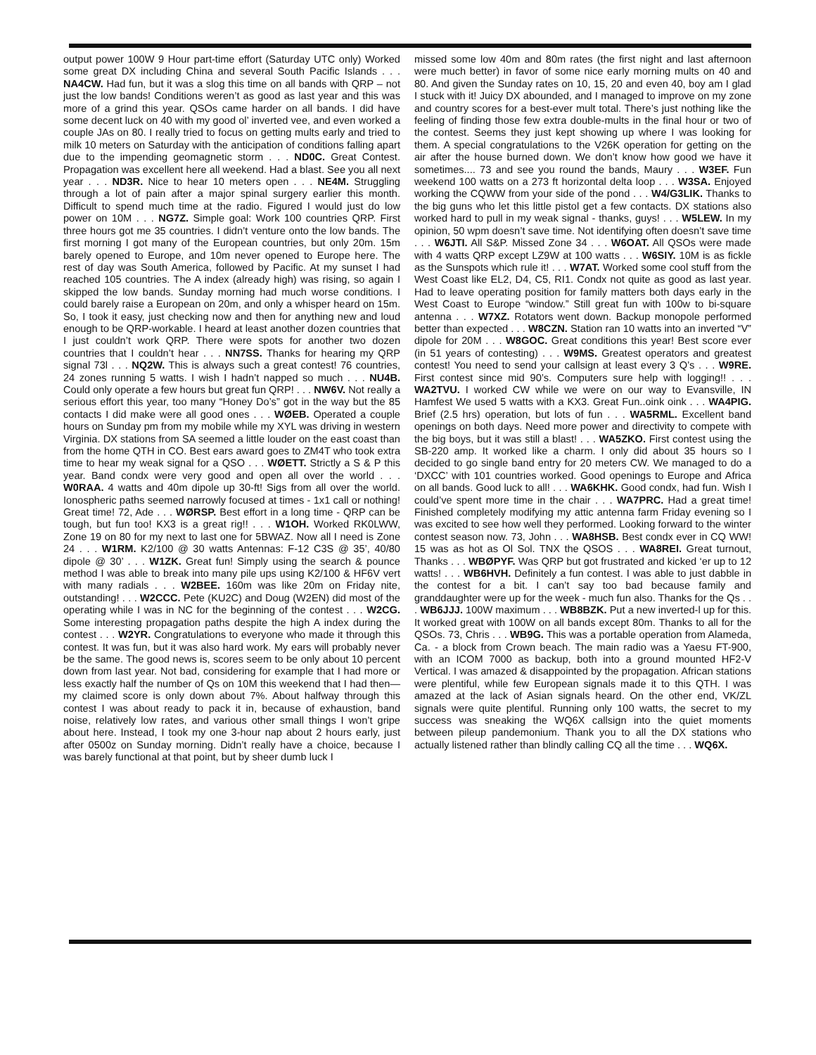output power 100W 9 Hour part-time effort (Saturday UTC only) Worked some great DX including China and several South Pacific Islands . . . NA4CW. Had fun, but it was a slog this time on all bands with QRP – not just the low bands! Conditions weren’t as good as last year and this was more of a grind this year. QSOs came harder on all bands. I did have some decent luck on 40 with my good ol’ inverted vee, and even worked a couple JAs on 80. I really tried to focus on getting mults early and tried to milk 10 meters on Saturday with the anticipation of conditions falling apart due to the impending geomagnetic storm . . . ND0C. Great Contest. Propagation was excellent here all weekend. Had a blast. See you all next year . . . ND3R. Nice to hear 10 meters open . . . NE4M. Struggling through a lot of pain after a major spinal surgery earlier this month. Difficult to spend much time at the radio. Figured I would just do low power on 10M . . . NG7Z. Simple goal: Work 100 countries QRP. First three hours got me 35 countries. I didn’t venture onto the low bands. The first morning I got many of the European countries, but only 20m. 15m barely opened to Europe, and 10m never opened to Europe here. The rest of day was South America, followed by Pacific. At my sunset I had reached 105 countries. The A index (already high) was rising, so again I skipped the low bands. Sunday morning had much worse conditions. I could barely raise a European on 20m, and only a whisper heard on 15m. So, I took it easy, just checking now and then for anything new and loud enough to be QRP-workable. I heard at least another dozen countries that I just couldn’t work QRP. There were spots for another two dozen countries that I couldn’t hear . . . NN7SS. Thanks for hearing my QRP signal 73l . . . NQ2W. This is always such a great contest! 76 countries, 24 zones running 5 watts. I wish I hadn’t napped so much . . . NU4B. Could only operate a few hours but great fun QRP! . . . NW6V. Not really a serious effort this year, too many “Honey Do’s” got in the way but the 85 contacts I did make were all good ones . . . WØEB. Operated a couple hours on Sunday pm from my mobile while my XYL was driving in western Virginia. DX stations from SA seemed a little louder on the east coast than from the home QTH in CO. Best ears award goes to ZM4T who took extra time to hear my weak signal for a QSO . . . WØETT. Strictly a S & P this year. Band condx were very good and open all over the world . . . W0RAA. 4 watts and 40m dipole up 30-ft! Sigs from all over the world. Ionospheric paths seemed narrowly focused at times - 1x1 call or nothing! Great time! 72, Ade . . . WØRSP. Best effort in a long time - QRP can be tough, but fun too! KX3 is a great rig!! . . . W1OH. Worked RK0LWW, Zone 19 on 80 for my next to last one for 5BWAZ. Now all I need is Zone 24 . . . W1RM. K2/100 @ 30 watts Antennas: F-12 C3S @ 35’, 40/80 dipole @ 30’ . . . W1ZK. Great fun! Simply using the search & pounce method I was able to break into many pile ups using K2/100 & HF6V vert with many radials . . . W2BEE. 160m was like 20m on Friday nite, outstanding! . . . W2CCC. Pete (KU2C) and Doug (W2EN) did most of the operating while I was in NC for the beginning of the contest . . . W2CG. Some interesting propagation paths despite the high A index during the contest . . . W2YR. Congratulations to everyone who made it through this contest. It was fun, but it was also hard work. My ears will probably never be the same. The good news is, scores seem to be only about 10 percent down from last year. Not bad, considering for example that I had more or less exactly half the number of Qs on 10M this weekend that I had then—my claimed score is only down about 7%. About halfway through this contest I was about ready to pack it in, because of exhaustion, band noise, relatively low rates, and various other small things I won’t gripe about here. Instead, I took my one 3-hour nap about 2 hours early, just after 0500z on Sunday morning. Didn’t really have a choice, because I was barely functional at that point, but by sheer dumb luck I
missed some low 40m and 80m rates (the first night and last afternoon were much better) in favor of some nice early morning mults on 40 and 80. And given the Sunday rates on 10, 15, 20 and even 40, boy am I glad I stuck with it! Juicy DX abounded, and I managed to improve on my zone and country scores for a best-ever mult total. There’s just nothing like the feeling of finding those few extra double-mults in the final hour or two of the contest. Seems they just kept showing up where I was looking for them. A special congratulations to the V26K operation for getting on the air after the house burned down. We don’t know how good we have it sometimes.... 73 and see you round the bands, Maury . . . W3EF. Fun weekend 100 watts on a 273 ft horizontal delta loop . . . W3SA. Enjoyed working the CQWW from your side of the pond . . . W4/G3LIK. Thanks to the big guns who let this little pistol get a few contacts. DX stations also worked hard to pull in my weak signal - thanks, guys! . . . W5LEW. In my opinion, 50 wpm doesn’t save time. Not identifying often doesn’t save time . . . W6JTI. All S&P. Missed Zone 34 . . . W6OAT. All QSOs were made with 4 watts QRP except LZ9W at 100 watts . . . W6SIY. 10M is as fickle as the Sunspots which rule it! . . . W7AT. Worked some cool stuff from the West Coast like EL2, D4, C5, RI1. Condx not quite as good as last year. Had to leave operating position for family matters both days early in the West Coast to Europe “window.” Still great fun with 100w to bi-square antenna . . . W7XZ. Rotators went down. Backup monopole performed better than expected . . . W8CZN. Station ran 10 watts into an inverted “V” dipole for 20M . . . W8GOC. Great conditions this year! Best score ever (in 51 years of contesting) . . . W9MS. Greatest operators and greatest contest! You need to send your callsign at least every 3 Q’s . . . W9RE. First contest since mid 90’s. Computers sure help with logging!! . . . WA2TVU. I worked CW while we were on our way to Evansville, IN Hamfest We used 5 watts with a KX3. Great Fun..oink oink . . . WA4PIG. Brief (2.5 hrs) operation, but lots of fun . . . WA5RML. Excellent band openings on both days. Need more power and directivity to compete with the big boys, but it was still a blast! . . . WA5ZKO. First contest using the SB-220 amp. It worked like a charm. I only did about 35 hours so I decided to go single band entry for 20 meters CW. We managed to do a ‘DXCC’ with 101 countries worked. Good openings to Europe and Africa on all bands. Good luck to all! . . . WA6KHK. Good condx, had fun. Wish I could’ve spent more time in the chair . . . WA7PRC. Had a great time! Finished completely modifying my attic antenna farm Friday evening so I was excited to see how well they performed. Looking forward to the winter contest season now. 73, John . . . WA8HSB. Best condx ever in CQ WW! 15 was as hot as Ol Sol. TNX the QSOS . . . WA8REI. Great turnout, Thanks . . . WBØPYF. Was QRP but got frustrated and kicked ‘er up to 12 watts! . . . WB6HVH. Definitely a fun contest. I was able to just dabble in the contest for a bit. I can’t say too bad because family and granddaughter were up for the week - much fun also. Thanks for the Qs . . . WB6JJJ. 100W maximum . . . WB8BZK. Put a new inverted-l up for this. It worked great with 100W on all bands except 80m. Thanks to all for the QSOs. 73, Chris . . . WB9G. This was a portable operation from Alameda, Ca. - a block from Crown beach. The main radio was a Yaesu FT-900, with an ICOM 7000 as backup, both into a ground mounted HF2-V Vertical. I was amazed & disappointed by the propagation. African stations were plentiful, while few European signals made it to this QTH. I was amazed at the lack of Asian signals heard. On the other end, VK/ZL signals were quite plentiful. Running only 100 watts, the secret to my success was sneaking the WQ6X callsign into the quiet moments between pileup pandemonium. Thank you to all the DX stations who actually listened rather than blindly calling CQ all the time . . . WQ6X.